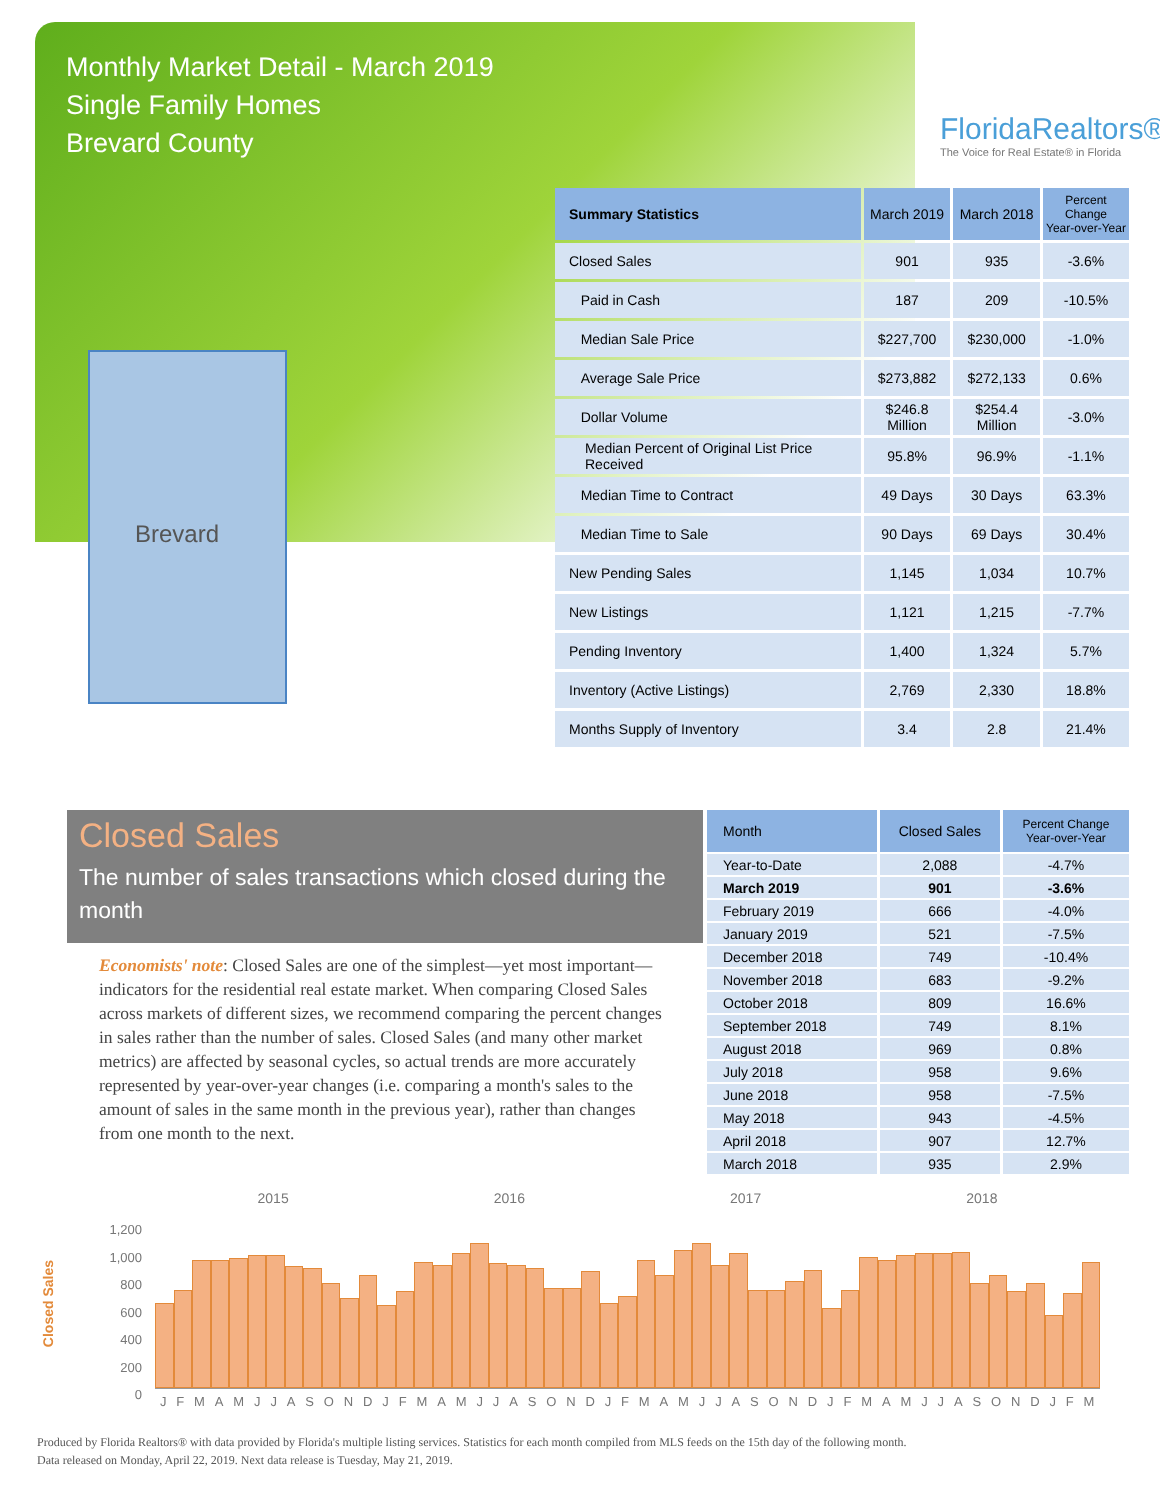Monthly Market Detail - March 2019
Single Family Homes
Brevard County
FloridaRealtors®
The Voice for Real Estate® in Florida
Brevard
| Summary Statistics | March 2019 | March 2018 | Percent Change Year-over-Year |
| --- | --- | --- | --- |
| Closed Sales | 901 | 935 | -3.6% |
| Paid in Cash | 187 | 209 | -10.5% |
| Median Sale Price | $227,700 | $230,000 | -1.0% |
| Average Sale Price | $273,882 | $272,133 | 0.6% |
| Dollar Volume | $246.8 Million | $254.4 Million | -3.0% |
| Median Percent of Original List Price Received | 95.8% | 96.9% | -1.1% |
| Median Time to Contract | 49 Days | 30 Days | 63.3% |
| Median Time to Sale | 90 Days | 69 Days | 30.4% |
| New Pending Sales | 1,145 | 1,034 | 10.7% |
| New Listings | 1,121 | 1,215 | -7.7% |
| Pending Inventory | 1,400 | 1,324 | 5.7% |
| Inventory (Active Listings) | 2,769 | 2,330 | 18.8% |
| Months Supply of Inventory | 3.4 | 2.8 | 21.4% |
Closed Sales
The number of sales transactions which closed during the month
Economists' note: Closed Sales are one of the simplest—yet most important—indicators for the residential real estate market. When comparing Closed Sales across markets of different sizes, we recommend comparing the percent changes in sales rather than the number of sales. Closed Sales (and many other market metrics) are affected by seasonal cycles, so actual trends are more accurately represented by year-over-year changes (i.e. comparing a month's sales to the amount of sales in the same month in the previous year), rather than changes from one month to the next.
| Month | Closed Sales | Percent Change Year-over-Year |
| --- | --- | --- |
| Year-to-Date | 2,088 | -4.7% |
| March 2019 | 901 | -3.6% |
| February 2019 | 666 | -4.0% |
| January 2019 | 521 | -7.5% |
| December 2018 | 749 | -10.4% |
| November 2018 | 683 | -9.2% |
| October 2018 | 809 | 16.6% |
| September 2018 | 749 | 8.1% |
| August 2018 | 969 | 0.8% |
| July 2018 | 958 | 9.6% |
| June 2018 | 958 | -7.5% |
| May 2018 | 943 | -4.5% |
| April 2018 | 907 | 12.7% |
| March 2018 | 935 | 2.9% |
2015 2016 2017 2018
Closed Sales
1,200
1,000
800
600
400
200
0
J F M A M J J A S O N D J F M A M J J A S O N D J F M A M J J A S O N D J F M A M J J A S O N D J F M
Produced by Florida Realtors® with data provided by Florida's multiple listing services. Statistics for each month compiled from MLS feeds on the 15th day of the following month.
Data released on Monday, April 22, 2019. Next data release is Tuesday, May 21, 2019.